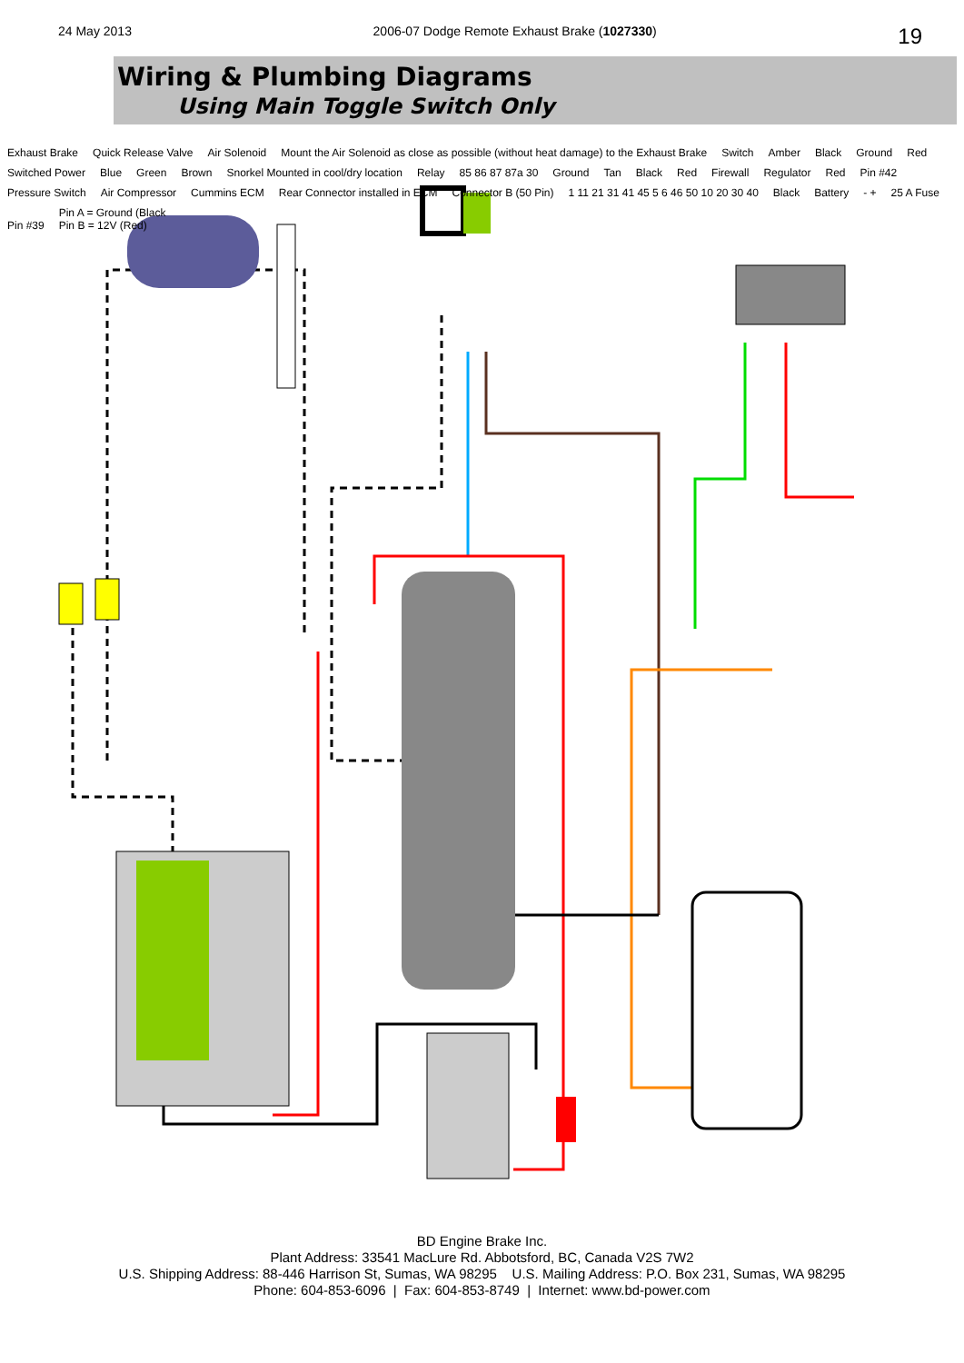24 May 2013 2006-07 Dodge Remote Exhaust Brake (1027330) 19
Wiring & Plumbing Diagrams
Using Main Toggle Switch Only
Exhaust Brake Quick Release Valve Air Solenoid Mount the Air Solenoid as close as possible (without heat damage) to the Exhaust Brake Switch Amber Black Ground Red Switched Power Blue Green Brown Snorkel Mounted in cool/dry location Relay 85 86 87 87a 30 Ground Tan Black Red Firewall Regulator Red Pin #42 Pressure Switch Air Compressor Cummins ECM Rear Connector installed in ECM Connector B (50 Pin) 1 11 21 31 41 45 5 6 46 50 10 20 30 40 Black Battery - + 25 A Fuse Pin #39 Pin A = Ground (Black
Pin B = 12V (Red)
BD Engine Brake Inc.
Plant Address: 33541 MacLure Rd. Abbotsford, BC, Canada V2S 7W2
U.S. Shipping Address: 88-446 Harrison St, Sumas, WA 98295 U.S. Mailing Address: P.O. Box 231, Sumas, WA 98295
Phone: 604-853-6096 | Fax: 604-853-8749 | Internet: www.bd-power.com